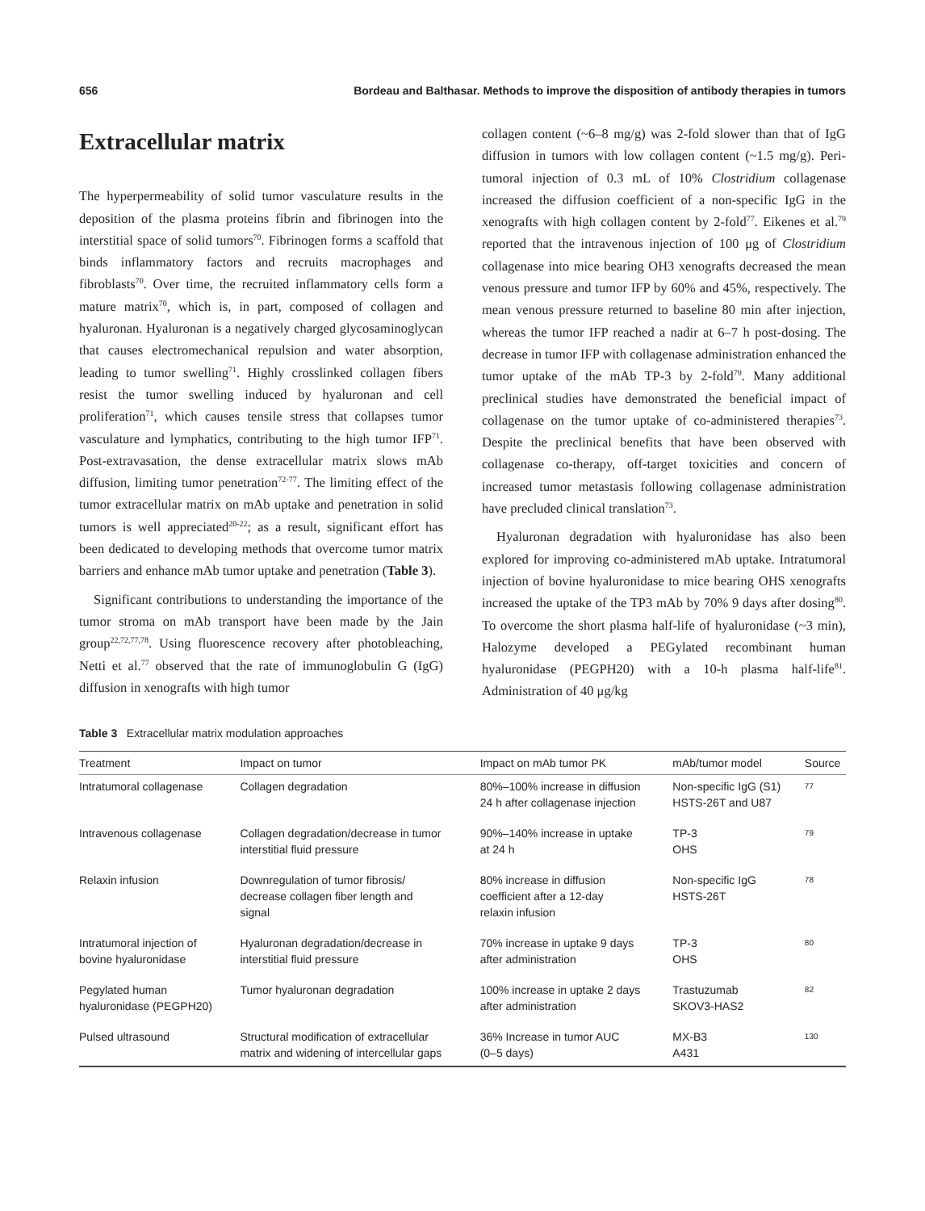656 Bordeau and Balthasar. Methods to improve the disposition of antibody therapies in tumors
Extracellular matrix
The hyperpermeability of solid tumor vasculature results in the deposition of the plasma proteins fibrin and fibrinogen into the interstitial space of solid tumors<sup>70</sup>. Fibrinogen forms a scaffold that binds inflammatory factors and recruits macrophages and fibroblasts<sup>70</sup>. Over time, the recruited inflammatory cells form a mature matrix<sup>70</sup>, which is, in part, composed of collagen and hyaluronan. Hyaluronan is a negatively charged glycosaminoglycan that causes electromechanical repulsion and water absorption, leading to tumor swelling<sup>71</sup>. Highly crosslinked collagen fibers resist the tumor swelling induced by hyaluronan and cell proliferation<sup>71</sup>, which causes tensile stress that collapses tumor vasculature and lymphatics, contributing to the high tumor IFP<sup>71</sup>. Post-extravasation, the dense extracellular matrix slows mAb diffusion, limiting tumor penetration<sup>72-77</sup>. The limiting effect of the tumor extracellular matrix on mAb uptake and penetration in solid tumors is well appreciated<sup>20-22</sup>; as a result, significant effort has been dedicated to developing methods that overcome tumor matrix barriers and enhance mAb tumor uptake and penetration (Table 3).
Significant contributions to understanding the importance of the tumor stroma on mAb transport have been made by the Jain group<sup>22,72,77,78</sup>. Using fluorescence recovery after photobleaching, Netti et al.<sup>77</sup> observed that the rate of immunoglobulin G (IgG) diffusion in xenografts with high tumor
collagen content (~6–8 mg/g) was 2-fold slower than that of IgG diffusion in tumors with low collagen content (~1.5 mg/g). Peri-tumoral injection of 0.3 mL of 10% Clostridium collagenase increased the diffusion coefficient of a non-specific IgG in the xenografts with high collagen content by 2-fold<sup>77</sup>. Eikenes et al.<sup>79</sup> reported that the intravenous injection of 100 μg of Clostridium collagenase into mice bearing OH3 xenografts decreased the mean venous pressure and tumor IFP by 60% and 45%, respectively. The mean venous pressure returned to baseline 80 min after injection, whereas the tumor IFP reached a nadir at 6–7 h post-dosing. The decrease in tumor IFP with collagenase administration enhanced the tumor uptake of the mAb TP-3 by 2-fold<sup>79</sup>. Many additional preclinical studies have demonstrated the beneficial impact of collagenase on the tumor uptake of co-administered therapies<sup>73</sup>. Despite the preclinical benefits that have been observed with collagenase co-therapy, off-target toxicities and concern of increased tumor metastasis following collagenase administration have precluded clinical translation<sup>73</sup>.
Hyaluronan degradation with hyaluronidase has also been explored for improving co-administered mAb uptake. Intratumoral injection of bovine hyaluronidase to mice bearing OHS xenografts increased the uptake of the TP3 mAb by 70% 9 days after dosing<sup>80</sup>. To overcome the short plasma half-life of hyaluronidase (~3 min), Halozyme developed a PEGylated recombinant human hyaluronidase (PEGPH20) with a 10-h plasma half-life<sup>81</sup>. Administration of 40 μg/kg
Table 3 Extracellular matrix modulation approaches
| Treatment | Impact on tumor | Impact on mAb tumor PK | mAb/tumor model | Source |
| --- | --- | --- | --- | --- |
| Intratumoral collagenase | Collagen degradation | 80%–100% increase in diffusion 24 h after collagenase injection | Non-specific IgG (S1) HSTS-26T and U87 | 77 |
| Intravenous collagenase | Collagen degradation/decrease in tumor interstitial fluid pressure | 90%–140% increase in uptake at 24 h | TP-3 OHS | 79 |
| Relaxin infusion | Downregulation of tumor fibrosis/ decrease collagen fiber length and signal | 80% increase in diffusion coefficient after a 12-day relaxin infusion | Non-specific IgG HSTS-26T | 78 |
| Intratumoral injection of bovine hyaluronidase | Hyaluronan degradation/decrease in interstitial fluid pressure | 70% increase in uptake 9 days after administration | TP-3 OHS | 80 |
| Pegylated human hyaluronidase (PEGPH20) | Tumor hyaluronan degradation | 100% increase in uptake 2 days after administration | Trastuzumab SKOV3-HAS2 | 82 |
| Pulsed ultrasound | Structural modification of extracellular matrix and widening of intercellular gaps | 36% Increase in tumor AUC (0–5 days) | MX-B3 A431 | 130 |